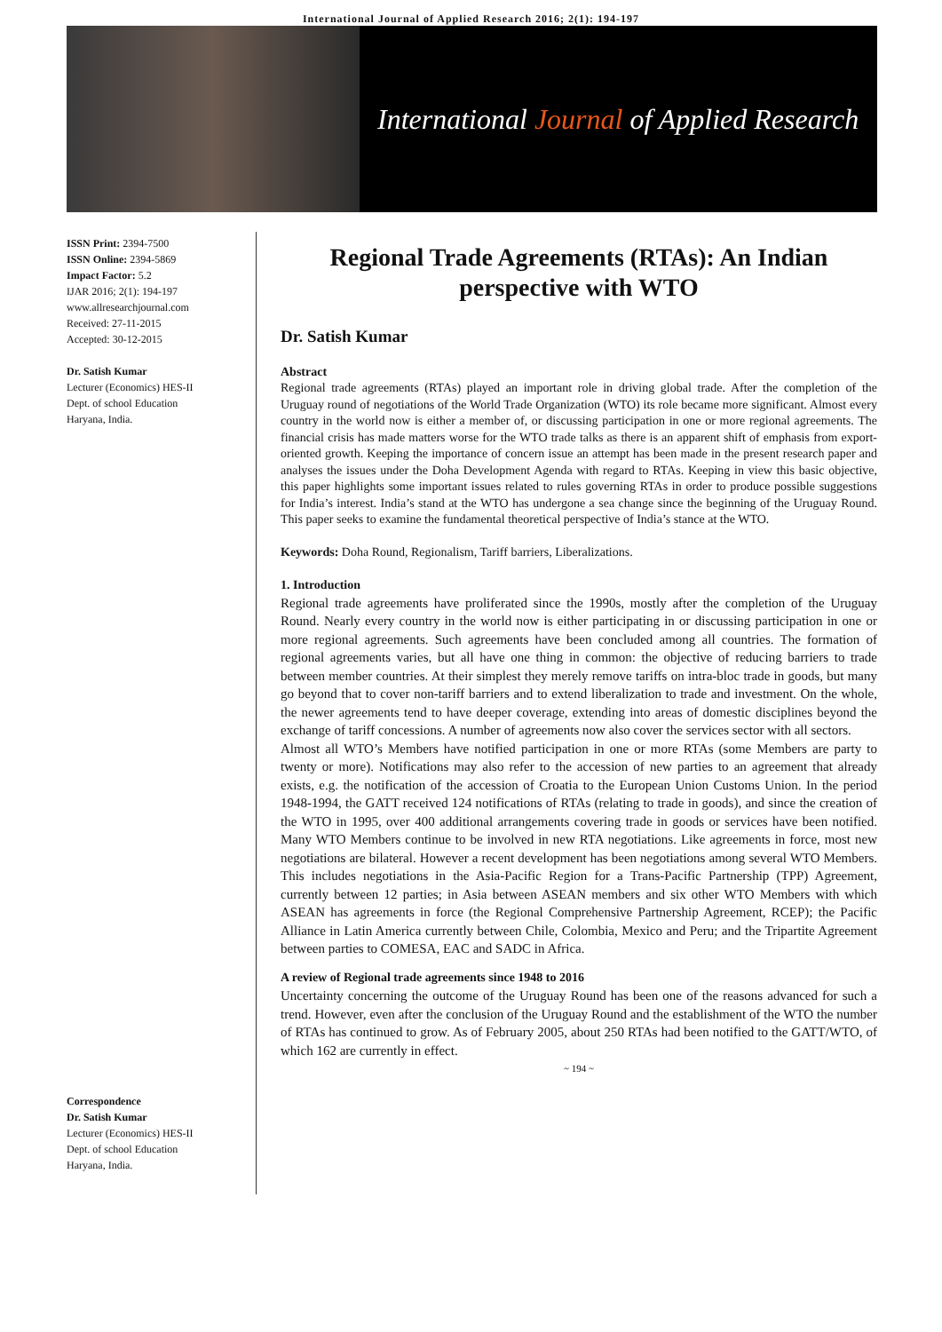International Journal of Applied Research 2016; 2(1): 194-197
International Journal of Applied Research
ISSN Print: 2394-7500
ISSN Online: 2394-5869
Impact Factor: 5.2
IJAR 2016; 2(1): 194-197
www.allresearchjournal.com
Received: 27-11-2015
Accepted: 30-12-2015
Dr. Satish Kumar
Lecturer (Economics) HES-II
Dept. of school Education
Haryana, India.
Correspondence
Dr. Satish Kumar
Lecturer (Economics) HES-II
Dept. of school Education
Haryana, India.
Regional Trade Agreements (RTAs): An Indian perspective with WTO
Dr. Satish Kumar
Abstract
Regional trade agreements (RTAs) played an important role in driving global trade. After the completion of the Uruguay round of negotiations of the World Trade Organization (WTO) its role became more significant. Almost every country in the world now is either a member of, or discussing participation in one or more regional agreements. The financial crisis has made matters worse for the WTO trade talks as there is an apparent shift of emphasis from export-oriented growth. Keeping the importance of concern issue an attempt has been made in the present research paper and analyses the issues under the Doha Development Agenda with regard to RTAs. Keeping in view this basic objective, this paper highlights some important issues related to rules governing RTAs in order to produce possible suggestions for India’s interest. India’s stand at the WTO has undergone a sea change since the beginning of the Uruguay Round. This paper seeks to examine the fundamental theoretical perspective of India’s stance at the WTO.
Keywords: Doha Round, Regionalism, Tariff barriers, Liberalizations.
1. Introduction
Regional trade agreements have proliferated since the 1990s, mostly after the completion of the Uruguay Round. Nearly every country in the world now is either participating in or discussing participation in one or more regional agreements. Such agreements have been concluded among all countries. The formation of regional agreements varies, but all have one thing in common: the objective of reducing barriers to trade between member countries. At their simplest they merely remove tariffs on intra-bloc trade in goods, but many go beyond that to cover non-tariff barriers and to extend liberalization to trade and investment. On the whole, the newer agreements tend to have deeper coverage, extending into areas of domestic disciplines beyond the exchange of tariff concessions. A number of agreements now also cover the services sector with all sectors.
Almost all WTO’s Members have notified participation in one or more RTAs (some Members are party to twenty or more). Notifications may also refer to the accession of new parties to an agreement that already exists, e.g. the notification of the accession of Croatia to the European Union Customs Union. In the period 1948-1994, the GATT received 124 notifications of RTAs (relating to trade in goods), and since the creation of the WTO in 1995, over 400 additional arrangements covering trade in goods or services have been notified. Many WTO Members continue to be involved in new RTA negotiations. Like agreements in force, most new negotiations are bilateral. However a recent development has been negotiations among several WTO Members. This includes negotiations in the Asia-Pacific Region for a Trans-Pacific Partnership (TPP) Agreement, currently between 12 parties; in Asia between ASEAN members and six other WTO Members with which ASEAN has agreements in force (the Regional Comprehensive Partnership Agreement, RCEP); the Pacific Alliance in Latin America currently between Chile, Colombia, Mexico and Peru; and the Tripartite Agreement between parties to COMESA, EAC and SADC in Africa.
A review of Regional trade agreements since 1948 to 2016
Uncertainty concerning the outcome of the Uruguay Round has been one of the reasons advanced for such a trend. However, even after the conclusion of the Uruguay Round and the establishment of the WTO the number of RTAs has continued to grow. As of February 2005, about 250 RTAs had been notified to the GATT/WTO, of which 162 are currently in effect.
~ 194 ~